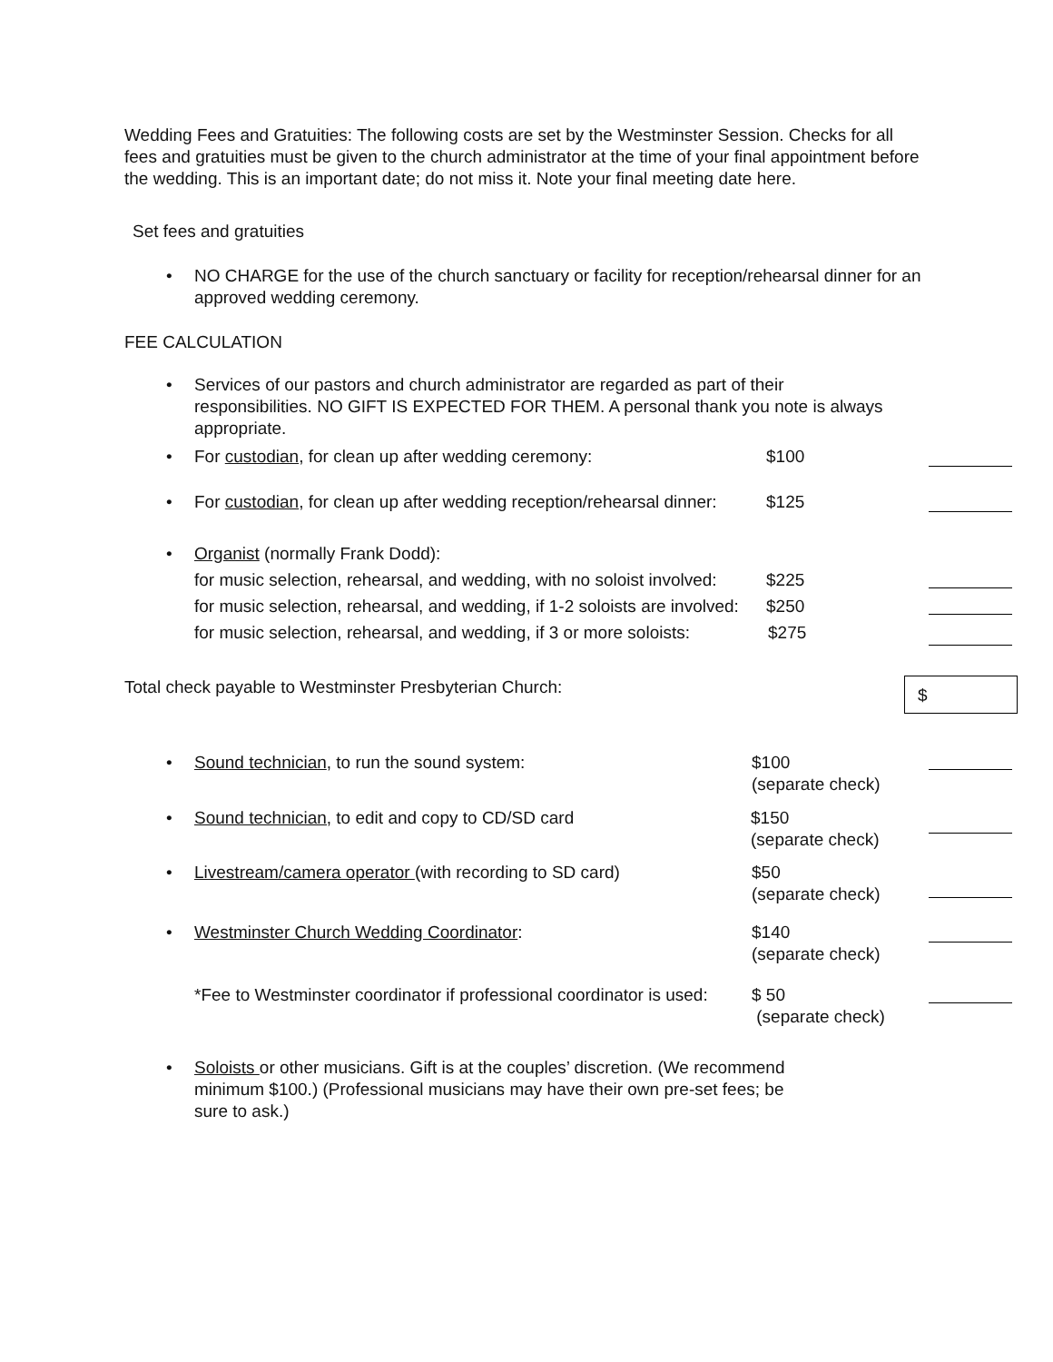Wedding Fees and Gratuities: The following costs are set by the Westminster Session. Checks for all fees and gratuities must be given to the church administrator at the time of your final appointment before the wedding. This is an important date; do not miss it. Note your final meeting date here.
Set fees and gratuities
• NO CHARGE for the use of the church sanctuary or facility for reception/rehearsal dinner for an approved wedding ceremony.
FEE CALCULATION
• Services of our pastors and church administrator are regarded as part of their responsibilities. NO GIFT IS EXPECTED FOR THEM. A personal thank you note is always appropriate.
• For custodian, for clean up after wedding ceremony: $100
• For custodian, for clean up after wedding reception/rehearsal dinner: $125
• Organist (normally Frank Dodd):
for music selection, rehearsal, and wedding, with no soloist involved: $225
for music selection, rehearsal, and wedding, if 1-2 soloists are involved: $250
for music selection, rehearsal, and wedding, if 3 or more soloists: $275
Total check payable to Westminster Presbyterian Church:
$
• Sound technician, to run the sound system: $100
(separate check)
• Sound technician, to edit and copy to CD/SD card $150
(separate check)
• Livestream/camera operator (with recording to SD card) $50
(separate check)
• Westminster Church Wedding Coordinator: $140
(separate check)
*Fee to Westminster coordinator if professional coordinator is used: $ 50
(separate check)
• Soloists or other musicians. Gift is at the couples’ discretion. (We recommend minimum $100.) (Professional musicians may have their own pre-set fees; be sure to ask.)